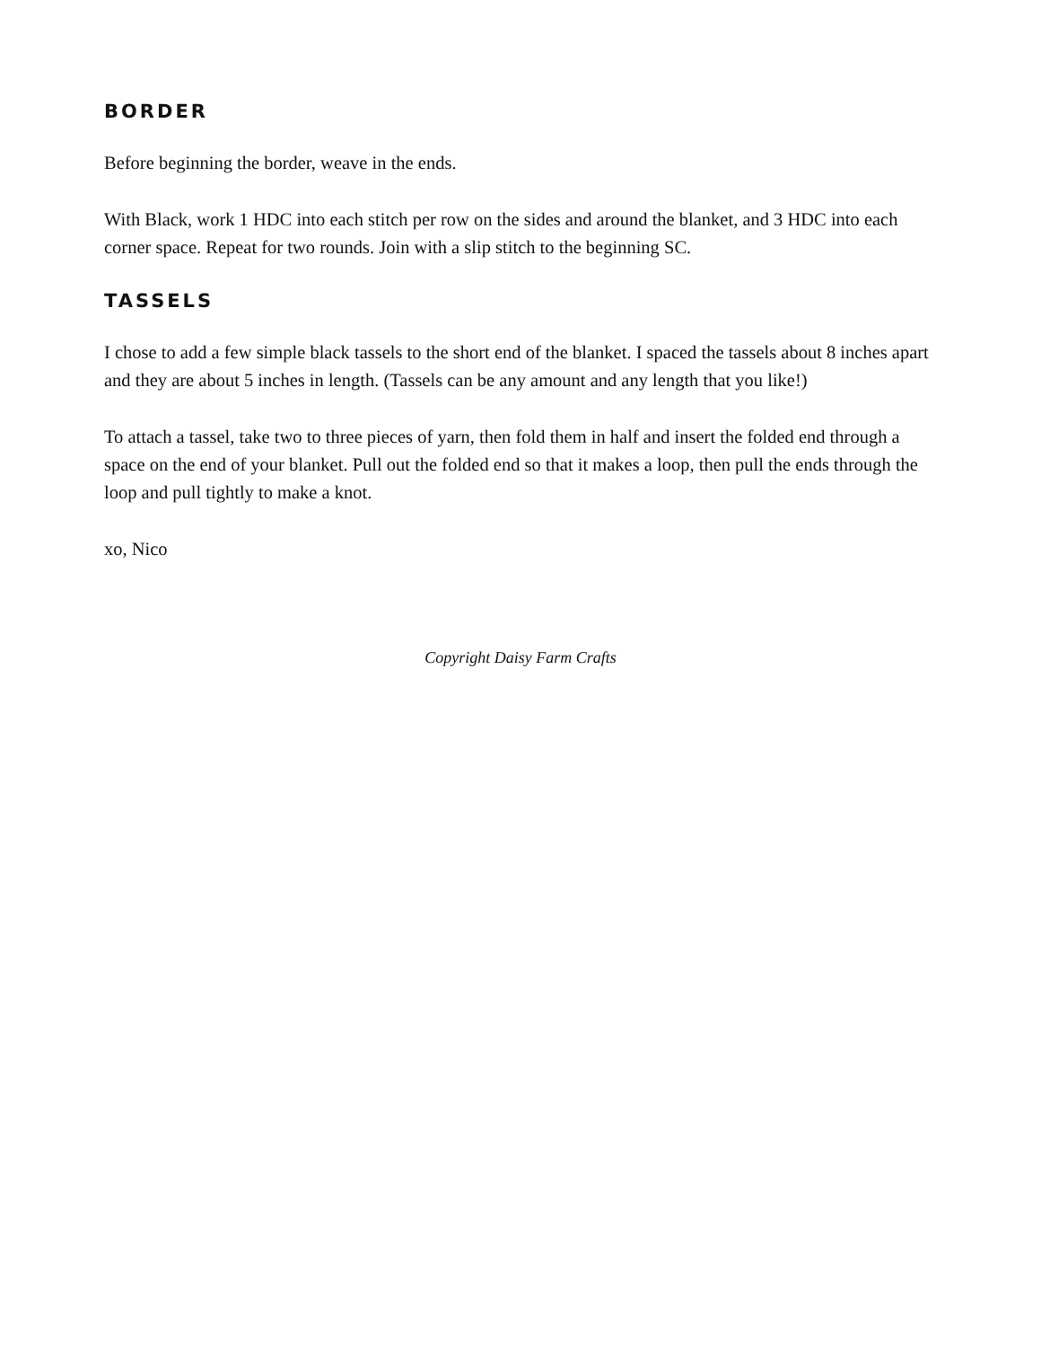BORDER
Before beginning the border, weave in the ends.
With Black, work 1 HDC into each stitch per row on the sides and around the blanket, and 3 HDC into each corner space. Repeat for two rounds. Join with a slip stitch to the beginning SC.
TASSELS
I chose to add a few simple black tassels to the short end of the blanket. I spaced the tassels about 8 inches apart and they are about 5 inches in length. (Tassels can be any amount and any length that you like!)
To attach a tassel, take two to three pieces of yarn, then fold them in half and insert the folded end through a space on the end of your blanket. Pull out the folded end so that it makes a loop, then pull the ends through the loop and pull tightly to make a knot.
xo, Nico
Copyright Daisy Farm Crafts